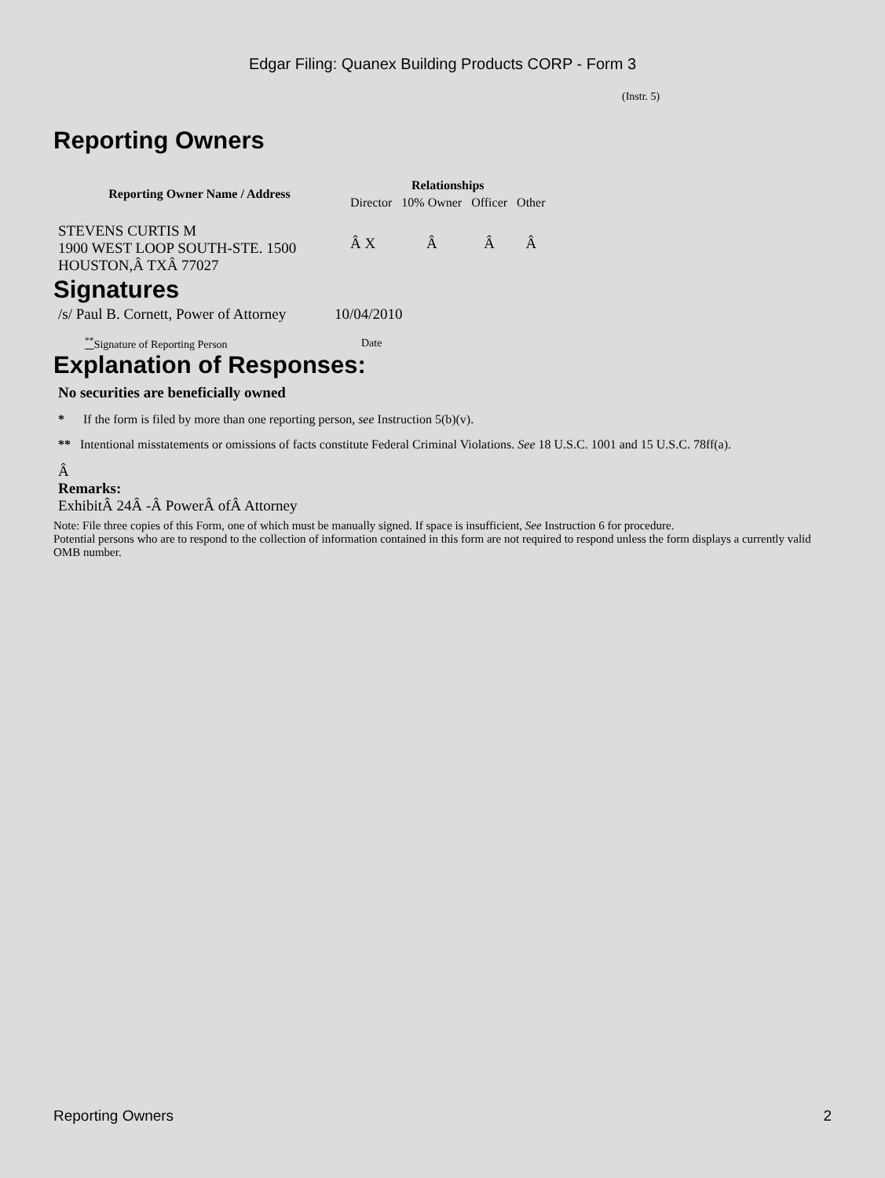Edgar Filing: Quanex Building Products CORP - Form 3
(Instr. 5)
Reporting Owners
| Reporting Owner Name / Address | Relationships | | | |
| --- | --- | --- | --- | --- |
| | Director | 10% Owner | Officer | Other |
| STEVENS CURTIS M 1900 WEST LOOP SOUTH-STE. 1500 HOUSTON,Â TXÂ 77027 | Â X | Â | Â | Â |
Signatures
| /s/ Paul B. Cornett, Power of Attorney | 10/04/2010 |
| <sup>**</sup> Signature of Reporting Person | Date |
Explanation of Responses:
No securities are beneficially owned
* If the form is filed by more than one reporting person, see Instruction 5(b)(v).
** Intentional misstatements or omissions of facts constitute Federal Criminal Violations. See 18 U.S.C. 1001 and 15 U.S.C. 78ff(a).
Â
Remarks:
ExhibitÂ 24Â -Â PowerÂ ofÂ Attorney
Note: File three copies of this Form, one of which must be manually signed. If space is insufficient, See Instruction 6 for procedure.
Potential persons who are to respond to the collection of information contained in this form are not required to respond unless the form displays a currently valid OMB number.
Reporting Owners 2